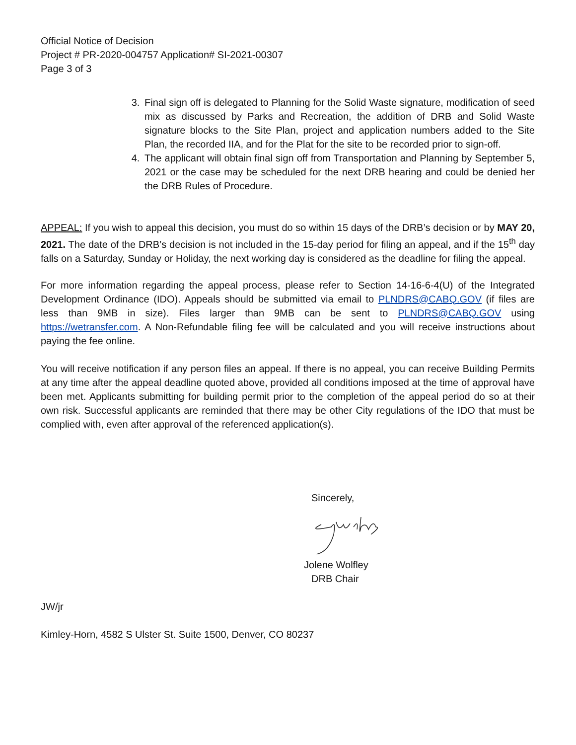Official Notice of Decision
Project # PR-2020-004757 Application# SI-2021-00307
Page 3 of 3
3. Final sign off is delegated to Planning for the Solid Waste signature, modification of seed mix as discussed by Parks and Recreation, the addition of DRB and Solid Waste signature blocks to the Site Plan, project and application numbers added to the Site Plan, the recorded IIA, and for the Plat for the site to be recorded prior to sign-off.
4. The applicant will obtain final sign off from Transportation and Planning by September 5, 2021 or the case may be scheduled for the next DRB hearing and could be denied her the DRB Rules of Procedure.
APPEAL: If you wish to appeal this decision, you must do so within 15 days of the DRB’s decision or by MAY 20, 2021. The date of the DRB’s decision is not included in the 15-day period for filing an appeal, and if the 15<sup>th</sup> day falls on a Saturday, Sunday or Holiday, the next working day is considered as the deadline for filing the appeal.
For more information regarding the appeal process, please refer to Section 14-16-6-4(U) of the Integrated Development Ordinance (IDO). Appeals should be submitted via email to PLNDRS@CABQ.GOV (if files are less than 9MB in size). Files larger than 9MB can be sent to PLNDRS@CABQ.GOV using https://wetransfer.com. A Non-Refundable filing fee will be calculated and you will receive instructions about paying the fee online.
You will receive notification if any person files an appeal. If there is no appeal, you can receive Building Permits at any time after the appeal deadline quoted above, provided all conditions imposed at the time of approval have been met. Applicants submitting for building permit prior to the completion of the appeal period do so at their own risk. Successful applicants are reminded that there may be other City regulations of the IDO that must be complied with, even after approval of the referenced application(s).
Sincerely,
Jolene Wolfley
DRB Chair
JW/jr
Kimley-Horn, 4582 S Ulster St. Suite 1500, Denver, CO 80237